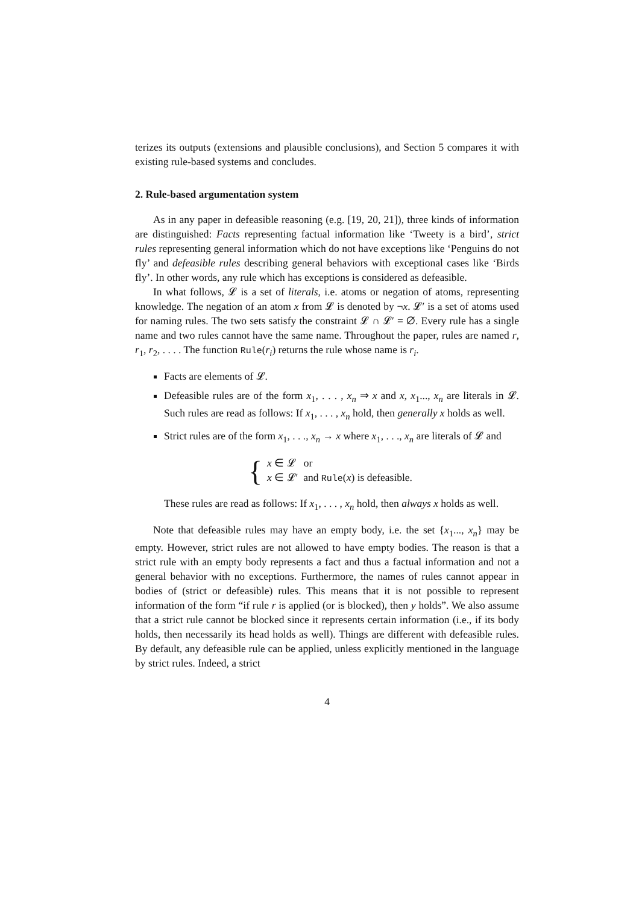terizes its outputs (extensions and plausible conclusions), and Section 5 compares it with existing rule-based systems and concludes.
2. Rule-based argumentation system
As in any paper in defeasible reasoning (e.g. [19, 20, 21]), three kinds of information are distinguished: Facts representing factual information like ‘Tweety is a bird’, strict rules representing general information which do not have exceptions like ‘Penguins do not fly’ and defeasible rules describing general behaviors with exceptional cases like ‘Birds fly’. In other words, any rule which has exceptions is considered as defeasible.
In what follows, 𝓛 is a set of literals, i.e. atoms or negation of atoms, representing knowledge. The negation of an atom x from 𝓛 is denoted by ¬x. 𝓛′ is a set of atoms used for naming rules. The two sets satisfy the constraint 𝓛 ∩ 𝓛′ = ∅. Every rule has a single name and two rules cannot have the same name. Throughout the paper, rules are named r, r<sub>1</sub>, r<sub>2</sub>, . . . . The function Rule(r<sub>i</sub>) returns the rule whose name is r<sub>i</sub>.
Facts are elements of 𝓛.
Defeasible rules are of the form x<sub>1</sub>, . . . , x<sub>n</sub> ⇒ x and x, x<sub>1</sub>..., x<sub>n</sub> are literals in 𝓛. Such rules are read as follows: If x<sub>1</sub>, . . . , x<sub>n</sub> hold, then generally x holds as well.
Strict rules are of the form x<sub>1</sub>, . . ., x<sub>n</sub> → x where x<sub>1</sub>, . . ., x<sub>n</sub> are literals of 𝓛 and
{
x ∈ 𝓛 or
x ∈ 𝓛′ and Rule(x) is defeasible.
These rules are read as follows: If x<sub>1</sub>, . . . , x<sub>n</sub> hold, then always x holds as well.
Note that defeasible rules may have an empty body, i.e. the set {x<sub>1</sub>..., x<sub>n</sub>} may be empty. However, strict rules are not allowed to have empty bodies. The reason is that a strict rule with an empty body represents a fact and thus a factual information and not a general behavior with no exceptions. Furthermore, the names of rules cannot appear in bodies of (strict or defeasible) rules. This means that it is not possible to represent information of the form “if rule r is applied (or is blocked), then y holds”. We also assume that a strict rule cannot be blocked since it represents certain information (i.e., if its body holds, then necessarily its head holds as well). Things are different with defeasible rules. By default, any defeasible rule can be applied, unless explicitly mentioned in the language by strict rules. Indeed, a strict
4